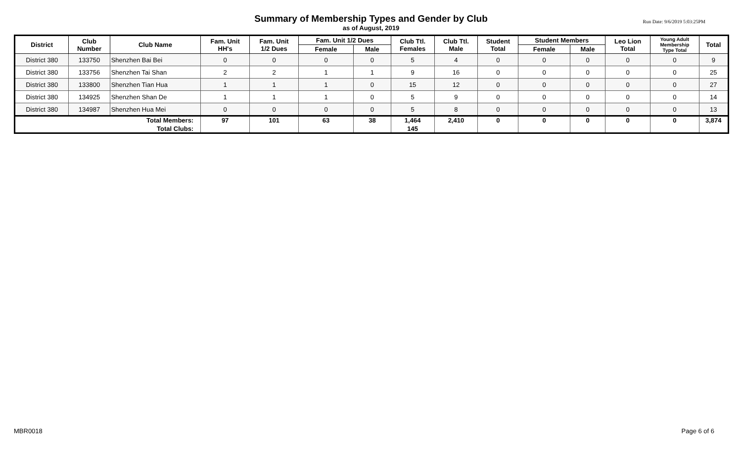Summary of Membership Types and Gender by Club
as of August, 2019
Run Date: 9/6/2019 5:03:25PM
| District | Club Number | Club Name | Fam. Unit HH's | Fam. Unit 1/2 Dues | Fam. Unit 1/2 Dues | | Club Ttl. Females | Club Ttl. Male | Student Total | Student Members | | Leo Lion Total | Young Adult Membership Type Total | Total |
| --- | --- | --- | --- | --- | --- | --- | --- | --- | --- | --- | --- | --- | --- | --- |
| | | | | | Female | Male | | | | Female | Male | | | |
| District 380 | 133750 | Shenzhen Bai Bei | 0 | 0 | 0 | 0 | 5 | 4 | 0 | 0 | 0 | 0 | 0 | 9 |
| District 380 | 133756 | Shenzhen Tai Shan | 2 | 2 | 1 | 1 | 9 | 16 | 0 | 0 | 0 | 0 | 0 | 25 |
| District 380 | 133800 | Shenzhen Tian Hua | 1 | 1 | 1 | 0 | 15 | 12 | 0 | 0 | 0 | 0 | 0 | 27 |
| District 380 | 134925 | Shenzhen Shan De | 1 | 1 | 1 | 0 | 5 | 9 | 0 | 0 | 0 | 0 | 0 | 14 |
| District 380 | 134987 | Shenzhen Hua Mei | 0 | 0 | 0 | 0 | 5 | 8 | 0 | 0 | 0 | 0 | 0 | 13 |
| Total Members: | | | 97 | 101 | 63 | 38 | 1,464 | 2,410 | 0 | 0 | 0 | 0 | 0 | 3,874 |
| Total Clubs: | | | | | | | 145 | | | | | | | |
MBR0018 Page 6 of 6